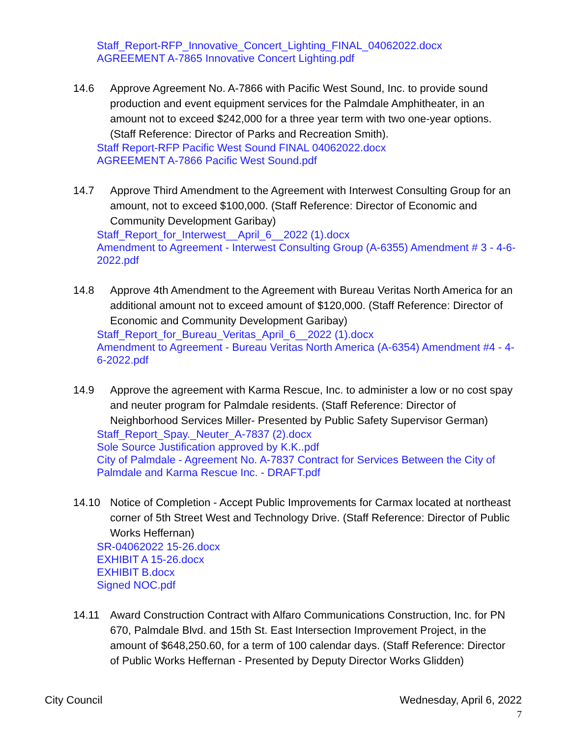Staff_Report-RFP_Innovative_Concert_Lighting_FINAL_04062022.docx
AGREEMENT A-7865 Innovative Concert Lighting.pdf
14.6 Approve Agreement No. A-7866 with Pacific West Sound, Inc. to provide sound production and event equipment services for the Palmdale Amphitheater, in an amount not to exceed $242,000 for a three year term with two one-year options. (Staff Reference: Director of Parks and Recreation Smith).
Staff Report-RFP Pacific West Sound FINAL 04062022.docx
AGREEMENT A-7866 Pacific West Sound.pdf
14.7 Approve Third Amendment to the Agreement with Interwest Consulting Group for an amount, not to exceed $100,000. (Staff Reference: Director of Economic and Community Development Garibay)
Staff_Report_for_Interwest__April_6__2022 (1).docx
Amendment to Agreement - Interwest Consulting Group (A-6355) Amendment # 3 - 4-6-2022.pdf
14.8 Approve 4th Amendment to the Agreement with Bureau Veritas North America for an additional amount not to exceed amount of $120,000. (Staff Reference: Director of Economic and Community Development Garibay)
Staff_Report_for_Bureau_Veritas_April_6__2022 (1).docx
Amendment to Agreement - Bureau Veritas North America (A-6354) Amendment #4 - 4-6-2022.pdf
14.9 Approve the agreement with Karma Rescue, Inc. to administer a low or no cost spay and neuter program for Palmdale residents. (Staff Reference: Director of Neighborhood Services Miller- Presented by Public Safety Supervisor German)
Staff_Report_Spay._Neuter_A-7837 (2).docx
Sole Source Justification approved by K.K..pdf
City of Palmdale - Agreement No. A-7837 Contract for Services Between the City of Palmdale and Karma Rescue Inc. - DRAFT.pdf
14.10 Notice of Completion - Accept Public Improvements for Carmax located at northeast corner of 5th Street West and Technology Drive. (Staff Reference: Director of Public Works Heffernan)
SR-04062022 15-26.docx
EXHIBIT A 15-26.docx
EXHIBIT B.docx
Signed NOC.pdf
14.11 Award Construction Contract with Alfaro Communications Construction, Inc. for PN 670, Palmdale Blvd. and 15th St. East Intersection Improvement Project, in the amount of $648,250.60, for a term of 100 calendar days. (Staff Reference: Director of Public Works Heffernan - Presented by Deputy Director Works Glidden)
City Council Wednesday, April 6, 2022
7